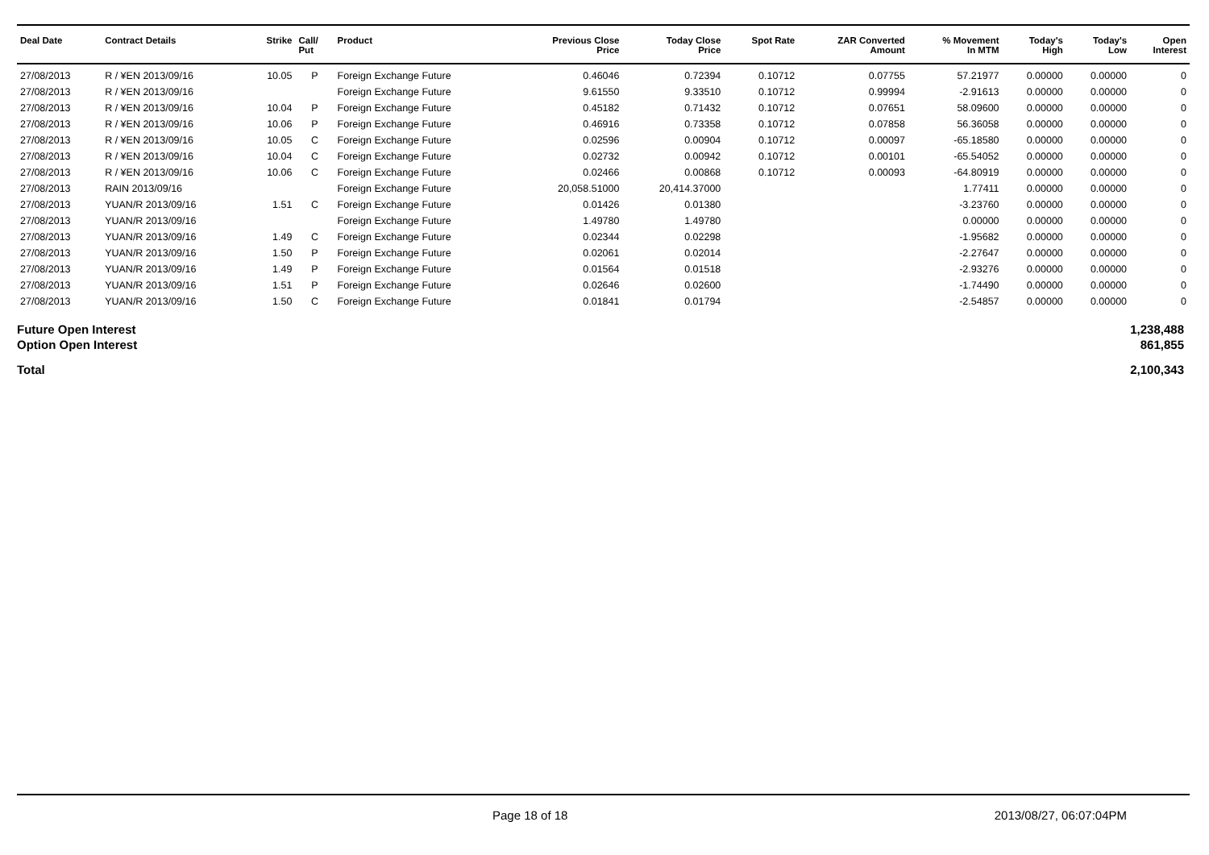| Deal Date | Contract Details | Strike | Call/ Put | Product | Previous Close Price | Today Close Price | Spot Rate | ZAR Converted Amount | % Movement In MTM | Today's High | Today's Low | Open Interest |
| --- | --- | --- | --- | --- | --- | --- | --- | --- | --- | --- | --- | --- |
| 27/08/2013 | R / ¥EN 2013/09/16 | 10.05 | P | Foreign Exchange Future | 0.46046 | 0.72394 | 0.10712 | 0.07755 | 57.21977 | 0.00000 | 0.00000 | 0 |
| 27/08/2013 | R / ¥EN 2013/09/16 | | | Foreign Exchange Future | 9.61550 | 9.33510 | 0.10712 | 0.99994 | -2.91613 | 0.00000 | 0.00000 | 0 |
| 27/08/2013 | R / ¥EN 2013/09/16 | 10.04 | P | Foreign Exchange Future | 0.45182 | 0.71432 | 0.10712 | 0.07651 | 58.09600 | 0.00000 | 0.00000 | 0 |
| 27/08/2013 | R / ¥EN 2013/09/16 | 10.06 | P | Foreign Exchange Future | 0.46916 | 0.73358 | 0.10712 | 0.07858 | 56.36058 | 0.00000 | 0.00000 | 0 |
| 27/08/2013 | R / ¥EN 2013/09/16 | 10.05 | C | Foreign Exchange Future | 0.02596 | 0.00904 | 0.10712 | 0.00097 | -65.18580 | 0.00000 | 0.00000 | 0 |
| 27/08/2013 | R / ¥EN 2013/09/16 | 10.04 | C | Foreign Exchange Future | 0.02732 | 0.00942 | 0.10712 | 0.00101 | -65.54052 | 0.00000 | 0.00000 | 0 |
| 27/08/2013 | R / ¥EN 2013/09/16 | 10.06 | C | Foreign Exchange Future | 0.02466 | 0.00868 | 0.10712 | 0.00093 | -64.80919 | 0.00000 | 0.00000 | 0 |
| 27/08/2013 | RAIN 2013/09/16 | | | Foreign Exchange Future | 20,058.51000 | 20,414.37000 | | | 1.77411 | 0.00000 | 0.00000 | 0 |
| 27/08/2013 | YUAN/R 2013/09/16 | 1.51 | C | Foreign Exchange Future | 0.01426 | 0.01380 | | | -3.23760 | 0.00000 | 0.00000 | 0 |
| 27/08/2013 | YUAN/R 2013/09/16 | | | Foreign Exchange Future | 1.49780 | 1.49780 | | | 0.00000 | 0.00000 | 0.00000 | 0 |
| 27/08/2013 | YUAN/R 2013/09/16 | 1.49 | C | Foreign Exchange Future | 0.02344 | 0.02298 | | | -1.95682 | 0.00000 | 0.00000 | 0 |
| 27/08/2013 | YUAN/R 2013/09/16 | 1.50 | P | Foreign Exchange Future | 0.02061 | 0.02014 | | | -2.27647 | 0.00000 | 0.00000 | 0 |
| 27/08/2013 | YUAN/R 2013/09/16 | 1.49 | P | Foreign Exchange Future | 0.01564 | 0.01518 | | | -2.93276 | 0.00000 | 0.00000 | 0 |
| 27/08/2013 | YUAN/R 2013/09/16 | 1.51 | P | Foreign Exchange Future | 0.02646 | 0.02600 | | | -1.74490 | 0.00000 | 0.00000 | 0 |
| 27/08/2013 | YUAN/R 2013/09/16 | 1.50 | C | Foreign Exchange Future | 0.01841 | 0.01794 | | | -2.54857 | 0.00000 | 0.00000 | 0 |
Future Open Interest 1,238,488
Option Open Interest 861,855
Total 2,100,343
Page 18 of 18 2013/08/27, 06:07:04PM